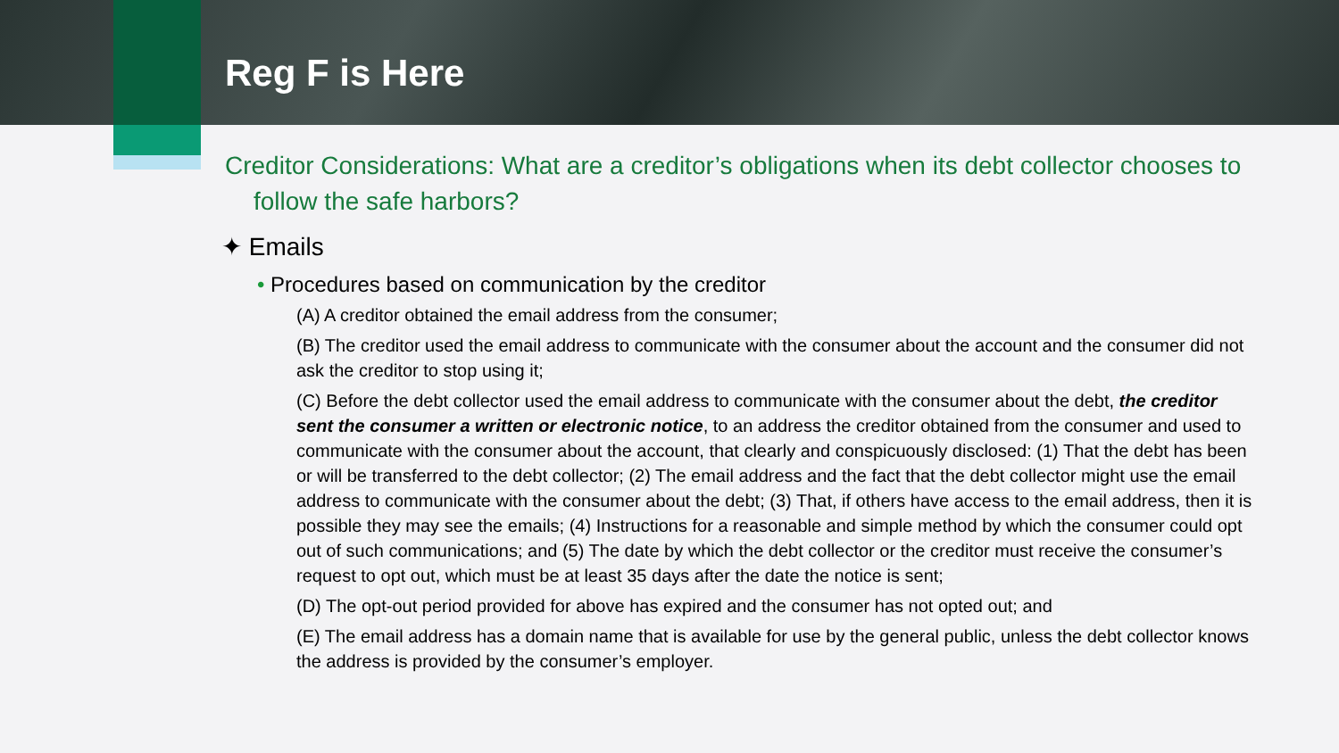Reg F is Here
Creditor Considerations: What are a creditor’s obligations when its debt collector chooses to follow the safe harbors?
✦ Emails
• Procedures based on communication by the creditor
(A) A creditor obtained the email address from the consumer;
(B) The creditor used the email address to communicate with the consumer about the account and the consumer did not ask the creditor to stop using it;
(C) Before the debt collector used the email address to communicate with the consumer about the debt, the creditor sent the consumer a written or electronic notice, to an address the creditor obtained from the consumer and used to communicate with the consumer about the account, that clearly and conspicuously disclosed: (1) That the debt has been or will be transferred to the debt collector; (2) The email address and the fact that the debt collector might use the email address to communicate with the consumer about the debt; (3) That, if others have access to the email address, then it is possible they may see the emails; (4) Instructions for a reasonable and simple method by which the consumer could opt out of such communications; and (5) The date by which the debt collector or the creditor must receive the consumer’s request to opt out, which must be at least 35 days after the date the notice is sent;
(D) The opt-out period provided for above has expired and the consumer has not opted out; and
(E) The email address has a domain name that is available for use by the general public, unless the debt collector knows the address is provided by the consumer’s employer.